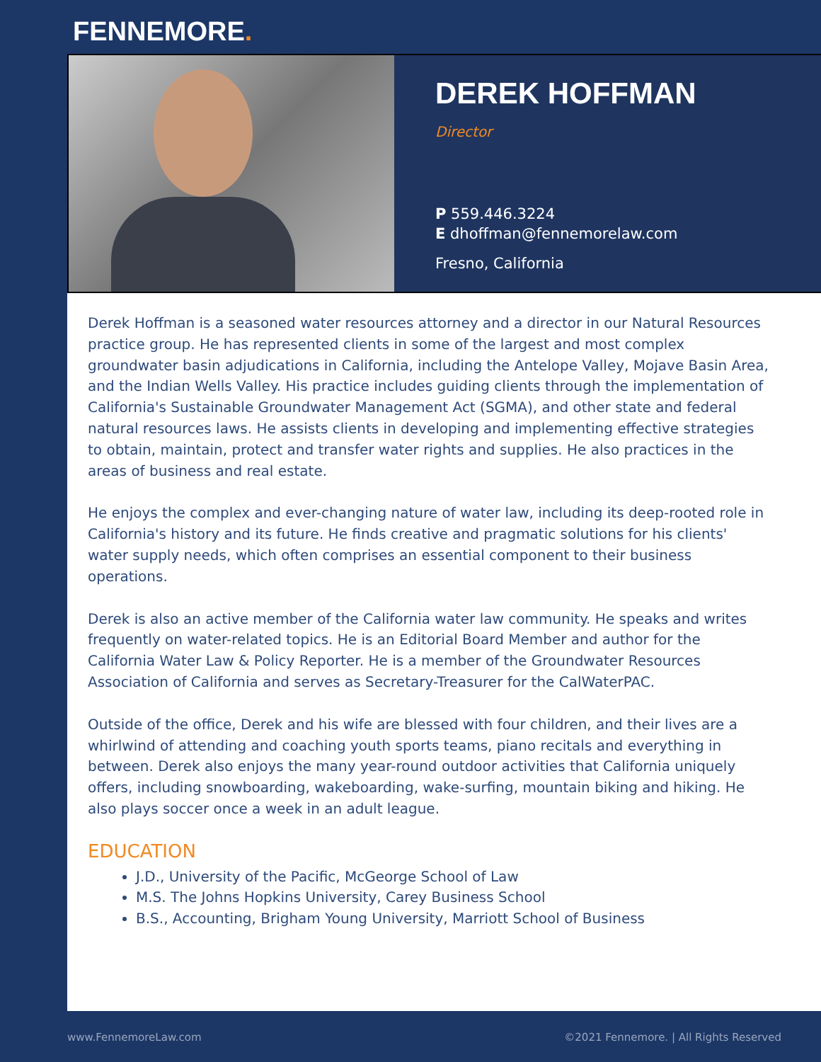FENNEMORE.
DEREK HOFFMAN
Director
P 559.446.3224
E dhoffman@fennemorelaw.com
Fresno, California
Derek Hoffman is a seasoned water resources attorney and a director in our Natural Resources practice group. He has represented clients in some of the largest and most complex groundwater basin adjudications in California, including the Antelope Valley, Mojave Basin Area, and the Indian Wells Valley. His practice includes guiding clients through the implementation of California's Sustainable Groundwater Management Act (SGMA), and other state and federal natural resources laws. He assists clients in developing and implementing effective strategies to obtain, maintain, protect and transfer water rights and supplies. He also practices in the areas of business and real estate.
He enjoys the complex and ever-changing nature of water law, including its deep-rooted role in California's history and its future. He finds creative and pragmatic solutions for his clients' water supply needs, which often comprises an essential component to their business operations.
Derek is also an active member of the California water law community. He speaks and writes frequently on water-related topics. He is an Editorial Board Member and author for the California Water Law & Policy Reporter. He is a member of the Groundwater Resources Association of California and serves as Secretary-Treasurer for the CalWaterPAC.
Outside of the office, Derek and his wife are blessed with four children, and their lives are a whirlwind of attending and coaching youth sports teams, piano recitals and everything in between. Derek also enjoys the many year-round outdoor activities that California uniquely offers, including snowboarding, wakeboarding, wake-surfing, mountain biking and hiking. He also plays soccer once a week in an adult league.
EDUCATION
J.D., University of the Pacific, McGeorge School of Law
M.S. The Johns Hopkins University, Carey Business School
B.S., Accounting, Brigham Young University, Marriott School of Business
www.FennemoreLaw.com ©2021 Fennemore. | All Rights Reserved